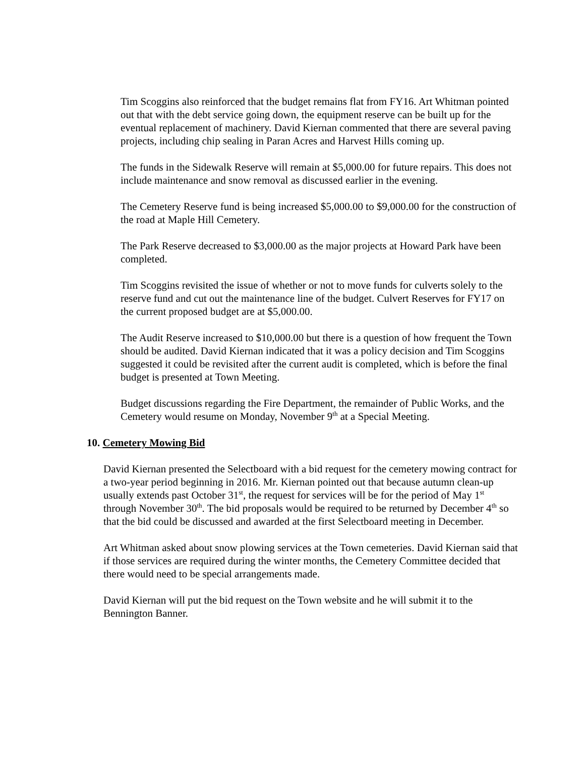Tim Scoggins also reinforced that the budget remains flat from FY16. Art Whitman pointed out that with the debt service going down, the equipment reserve can be built up for the eventual replacement of machinery. David Kiernan commented that there are several paving projects, including chip sealing in Paran Acres and Harvest Hills coming up.
The funds in the Sidewalk Reserve will remain at $5,000.00 for future repairs. This does not include maintenance and snow removal as discussed earlier in the evening.
The Cemetery Reserve fund is being increased $5,000.00 to $9,000.00 for the construction of the road at Maple Hill Cemetery.
The Park Reserve decreased to $3,000.00 as the major projects at Howard Park have been completed.
Tim Scoggins revisited the issue of whether or not to move funds for culverts solely to the reserve fund and cut out the maintenance line of the budget. Culvert Reserves for FY17 on the current proposed budget are at $5,000.00.
The Audit Reserve increased to $10,000.00 but there is a question of how frequent the Town should be audited. David Kiernan indicated that it was a policy decision and Tim Scoggins suggested it could be revisited after the current audit is completed, which is before the final budget is presented at Town Meeting.
Budget discussions regarding the Fire Department, the remainder of Public Works, and the Cemetery would resume on Monday, November 9<sup>th</sup> at a Special Meeting.
10. Cemetery Mowing Bid
David Kiernan presented the Selectboard with a bid request for the cemetery mowing contract for a two-year period beginning in 2016. Mr. Kiernan pointed out that because autumn clean-up usually extends past October 31<sup>st</sup>, the request for services will be for the period of May 1<sup>st</sup> through November 30<sup>th</sup>. The bid proposals would be required to be returned by December 4<sup>th</sup> so that the bid could be discussed and awarded at the first Selectboard meeting in December.
Art Whitman asked about snow plowing services at the Town cemeteries. David Kiernan said that if those services are required during the winter months, the Cemetery Committee decided that there would need to be special arrangements made.
David Kiernan will put the bid request on the Town website and he will submit it to the Bennington Banner.